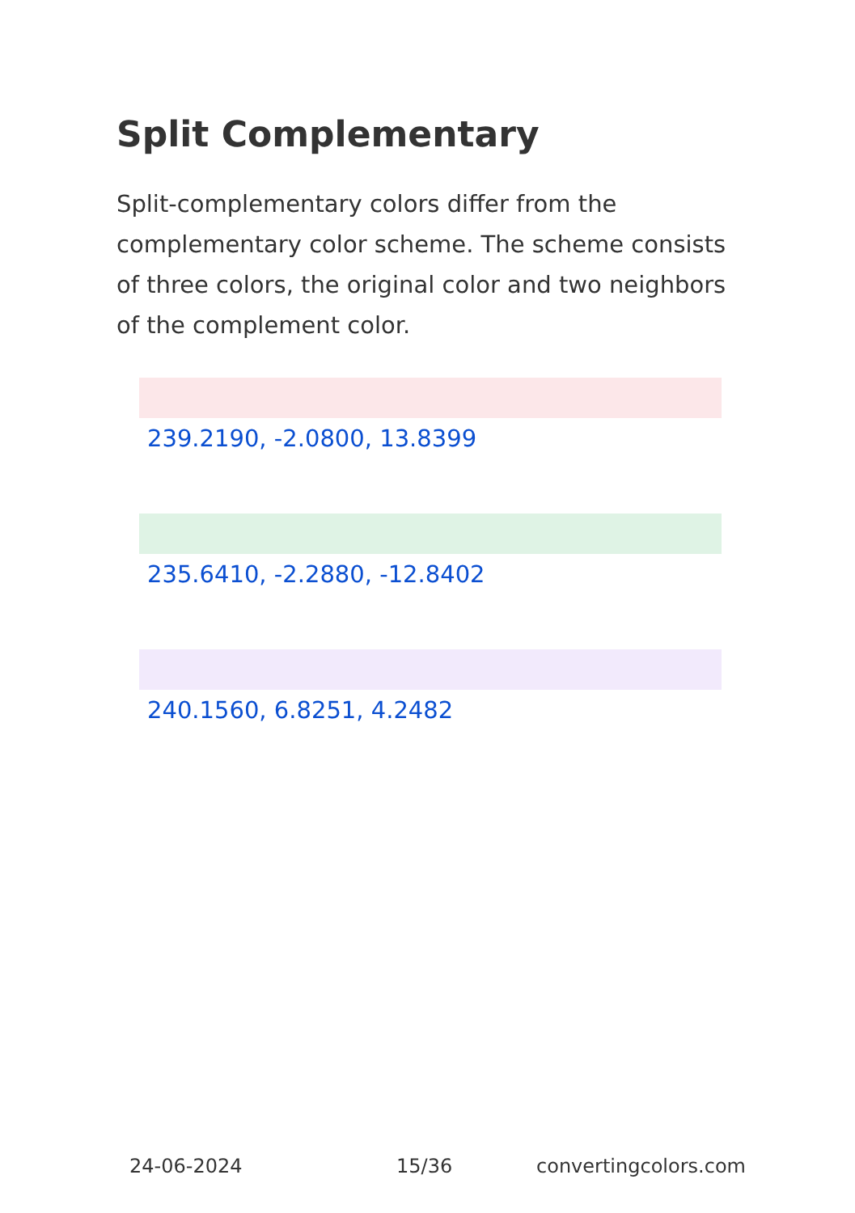Split Complementary
Split-complementary colors differ from the complementary color scheme. The scheme consists of three colors, the original color and two neighbors of the complement color.
239.2190, -2.0800, 13.8399
235.6410, -2.2880, -12.8402
240.1560, 6.8251, 4.2482
24-06-2024 15/36 convertingcolors.com